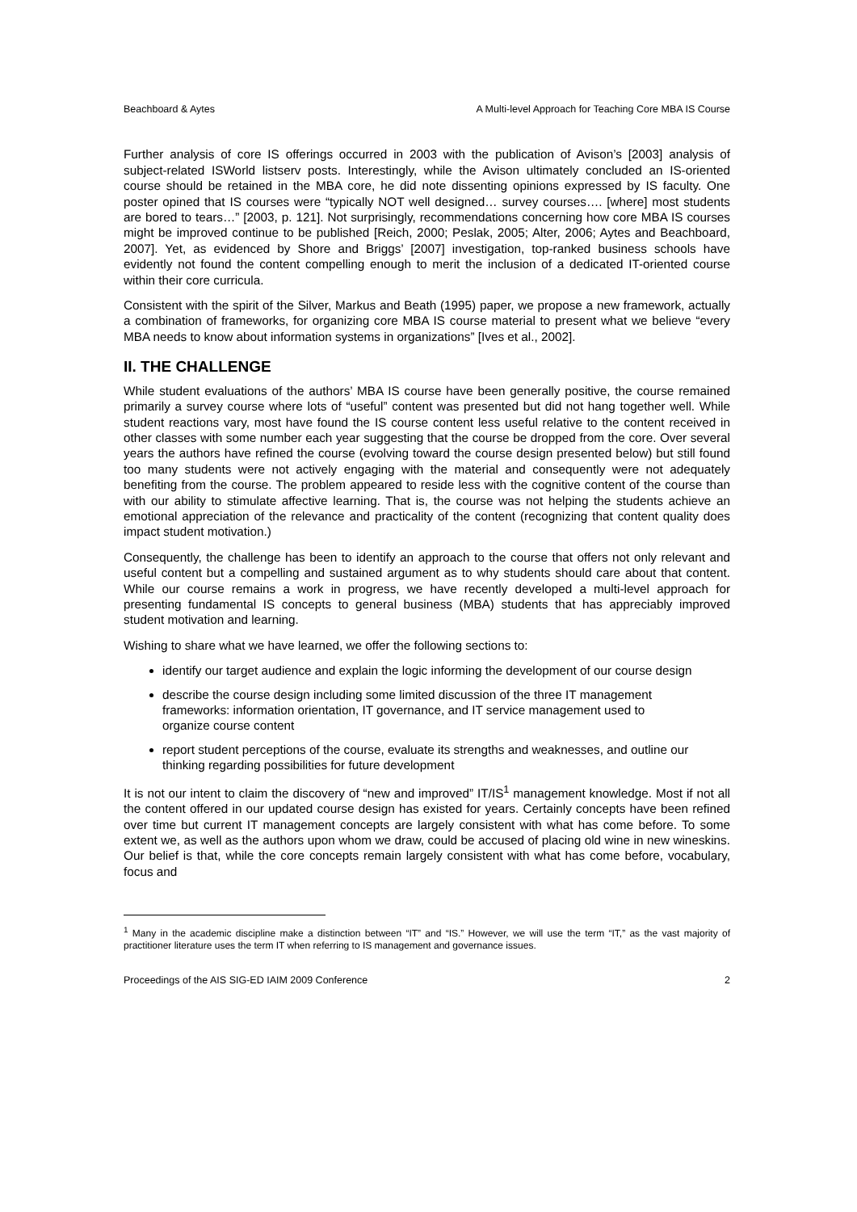Beachboard & Aytes A Multi-level Approach for Teaching Core MBA IS Course
Further analysis of core IS offerings occurred in 2003 with the publication of Avison’s [2003] analysis of subject-related ISWorld listserv posts. Interestingly, while the Avison ultimately concluded an IS-oriented course should be retained in the MBA core, he did note dissenting opinions expressed by IS faculty. One poster opined that IS courses were “typically NOT well designed… survey courses…. [where] most students are bored to tears…” [2003, p. 121]. Not surprisingly, recommendations concerning how core MBA IS courses might be improved continue to be published [Reich, 2000; Peslak, 2005; Alter, 2006; Aytes and Beachboard, 2007]. Yet, as evidenced by Shore and Briggs’ [2007] investigation, top-ranked business schools have evidently not found the content compelling enough to merit the inclusion of a dedicated IT-oriented course within their core curricula.
Consistent with the spirit of the Silver, Markus and Beath (1995) paper, we propose a new framework, actually a combination of frameworks, for organizing core MBA IS course material to present what we believe “every MBA needs to know about information systems in organizations” [Ives et al., 2002].
II. THE CHALLENGE
While student evaluations of the authors’ MBA IS course have been generally positive, the course remained primarily a survey course where lots of “useful” content was presented but did not hang together well. While student reactions vary, most have found the IS course content less useful relative to the content received in other classes with some number each year suggesting that the course be dropped from the core. Over several years the authors have refined the course (evolving toward the course design presented below) but still found too many students were not actively engaging with the material and consequently were not adequately benefiting from the course. The problem appeared to reside less with the cognitive content of the course than with our ability to stimulate affective learning. That is, the course was not helping the students achieve an emotional appreciation of the relevance and practicality of the content (recognizing that content quality does impact student motivation.)
Consequently, the challenge has been to identify an approach to the course that offers not only relevant and useful content but a compelling and sustained argument as to why students should care about that content. While our course remains a work in progress, we have recently developed a multi-level approach for presenting fundamental IS concepts to general business (MBA) students that has appreciably improved student motivation and learning.
Wishing to share what we have learned, we offer the following sections to:
identify our target audience and explain the logic informing the development of our course design
describe the course design including some limited discussion of the three IT management frameworks: information orientation, IT governance, and IT service management used to organize course content
report student perceptions of the course, evaluate its strengths and weaknesses, and outline our thinking regarding possibilities for future development
It is not our intent to claim the discovery of “new and improved” IT/IS<sup>1</sup> management knowledge. Most if not all the content offered in our updated course design has existed for years. Certainly concepts have been refined over time but current IT management concepts are largely consistent with what has come before. To some extent we, as well as the authors upon whom we draw, could be accused of placing old wine in new wineskins. Our belief is that, while the core concepts remain largely consistent with what has come before, vocabulary, focus and
<sup>1</sup> Many in the academic discipline make a distinction between “IT” and “IS.” However, we will use the term “IT,” as the vast majority of practitioner literature uses the term IT when referring to IS management and governance issues.
Proceedings of the AIS SIG-ED IAIM 2009 Conference 2